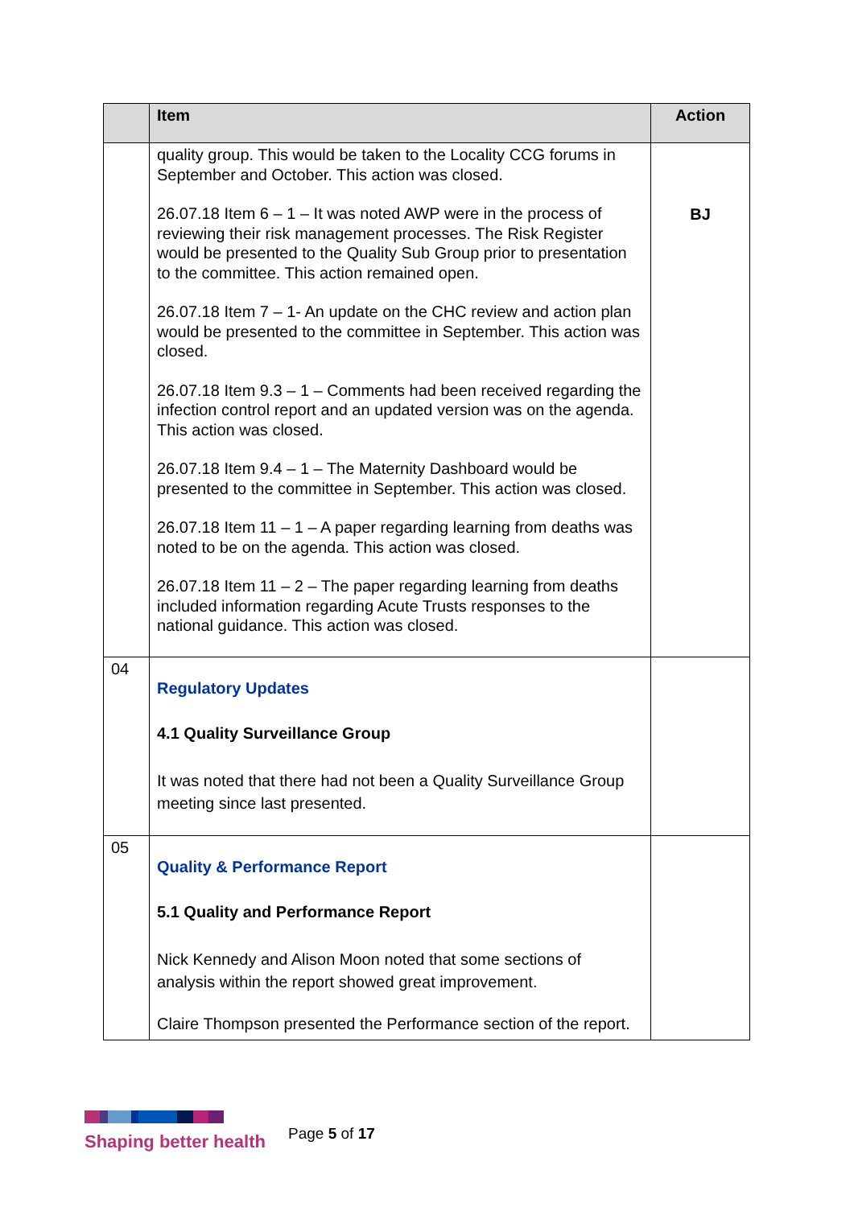| | Item | Action |
| --- | --- | --- |
| | quality group. This would be taken to the Locality CCG forums in September and October. This action was closed. 26.07.18 Item 6 – 1 – It was noted AWP were in the process of reviewing their risk management processes. The Risk Register would be presented to the Quality Sub Group prior to presentation to the committee. This action remained open. 26.07.18 Item 7 – 1- An update on the CHC review and action plan would be presented to the committee in September. This action was closed. 26.07.18 Item 9.3 – 1 – Comments had been received regarding the infection control report and an updated version was on the agenda. This action was closed. 26.07.18 Item 9.4 – 1 – The Maternity Dashboard would be presented to the committee in September. This action was closed. 26.07.18 Item 11 – 1 – A paper regarding learning from deaths was noted to be on the agenda. This action was closed. 26.07.18 Item 11 – 2 – The paper regarding learning from deaths included information regarding Acute Trusts responses to the national guidance. This action was closed. | BJ |
| 04 | Regulatory Updates 4.1 Quality Surveillance Group It was noted that there had not been a Quality Surveillance Group meeting since last presented. | |
| 05 | Quality & Performance Report 5.1 Quality and Performance Report Nick Kennedy and Alison Moon noted that some sections of analysis within the report showed great improvement. Claire Thompson presented the Performance section of the report. | |
Shaping better health
Page 5 of 17